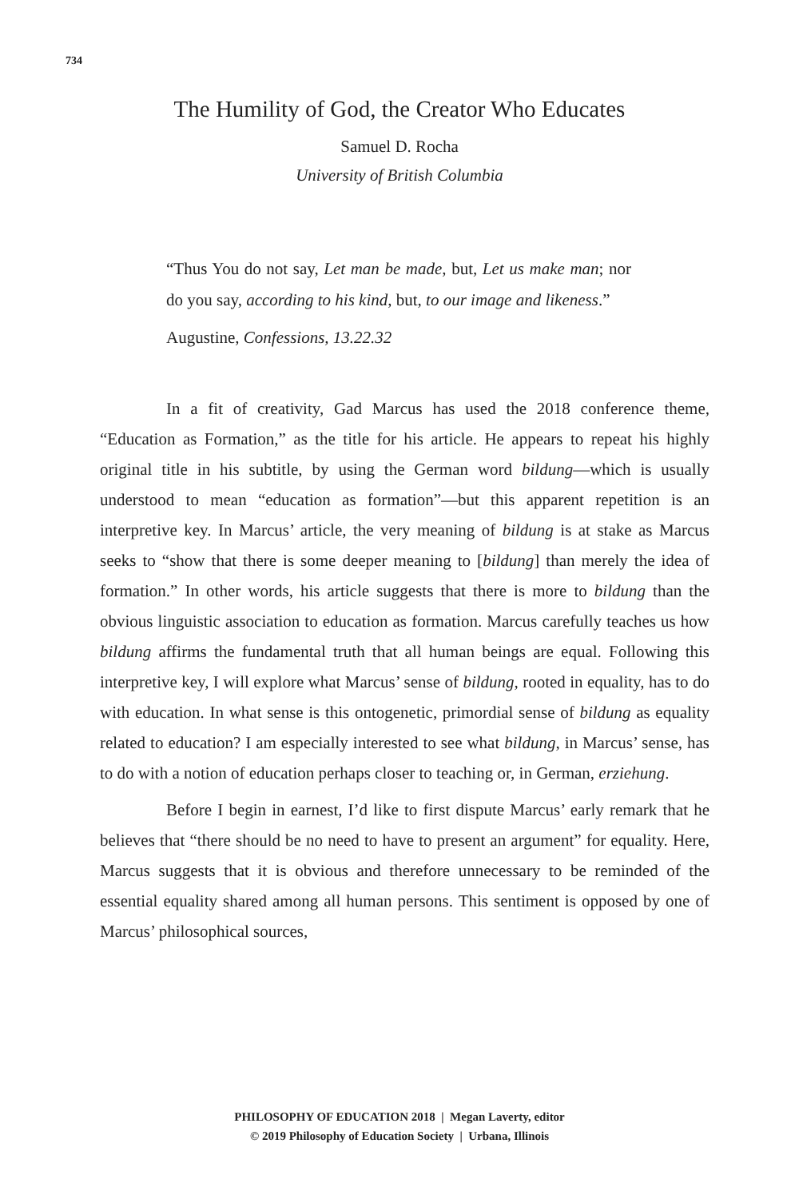734
The Humility of God, the Creator Who Educates
Samuel D. Rocha
University of British Columbia
“Thus You do not say, Let man be made, but, Let us make man; nor do you say, according to his kind, but, to our image and likeness.”
Augustine, Confessions, 13.22.32
In a fit of creativity, Gad Marcus has used the 2018 conference theme, “Education as Formation,” as the title for his article. He appears to repeat his highly original title in his subtitle, by using the German word bildung—which is usually understood to mean “education as formation”—but this apparent repetition is an interpretive key. In Marcus’ article, the very meaning of bildung is at stake as Marcus seeks to “show that there is some deeper meaning to [bildung] than merely the idea of formation.” In other words, his article suggests that there is more to bildung than the obvious linguistic association to education as formation. Marcus carefully teaches us how bildung affirms the fundamental truth that all human beings are equal. Following this interpretive key, I will explore what Marcus’ sense of bildung, rooted in equality, has to do with education. In what sense is this ontogenetic, primordial sense of bildung as equality related to education? I am especially interested to see what bildung, in Marcus’ sense, has to do with a notion of education perhaps closer to teaching or, in German, erziehung.
Before I begin in earnest, I’d like to first dispute Marcus’ early remark that he believes that “there should be no need to have to present an argument” for equality. Here, Marcus suggests that it is obvious and therefore unnecessary to be reminded of the essential equality shared among all human persons. This sentiment is opposed by one of Marcus’ philosophical sources,
PHILOSOPHY OF EDUCATION 2018 | Megan Laverty, editor
© 2019 Philosophy of Education Society | Urbana, Illinois